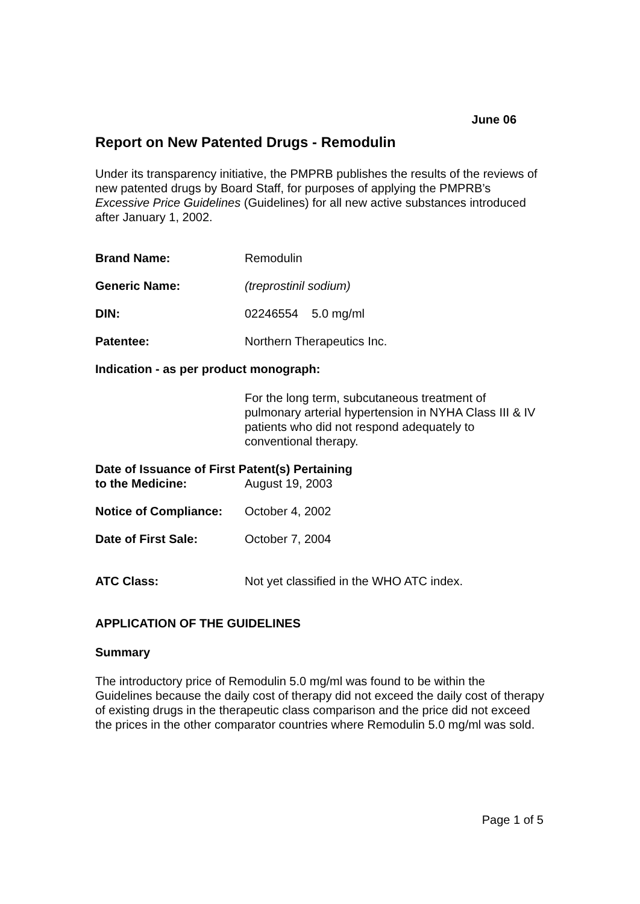June 06
Report on New Patented Drugs - Remodulin
Under its transparency initiative, the PMPRB publishes the results of the reviews of new patented drugs by Board Staff, for purposes of applying the PMPRB’s Excessive Price Guidelines (Guidelines) for all new active substances introduced after January 1, 2002.
Brand Name: Remodulin
Generic Name: (treprostinil sodium)
DIN: 02246554 5.0 mg/ml
Patentee: Northern Therapeutics Inc.
Indication - as per product monograph:
For the long term, subcutaneous treatment of pulmonary arterial hypertension in NYHA Class III & IV patients who did not respond adequately to conventional therapy.
Date of Issuance of First Patent(s) Pertaining
to the Medicine: August 19, 2003
Notice of Compliance:
October 4, 2002
Date of First Sale: October 7, 2004
ATC Class: Not yet classified in the WHO ATC index.
APPLICATION OF THE GUIDELINES
Summary
The introductory price of Remodulin 5.0 mg/ml was found to be within the Guidelines because the daily cost of therapy did not exceed the daily cost of therapy of existing drugs in the therapeutic class comparison and the price did not exceed the prices in the other comparator countries where Remodulin 5.0 mg/ml was sold.
Page 1 of 5